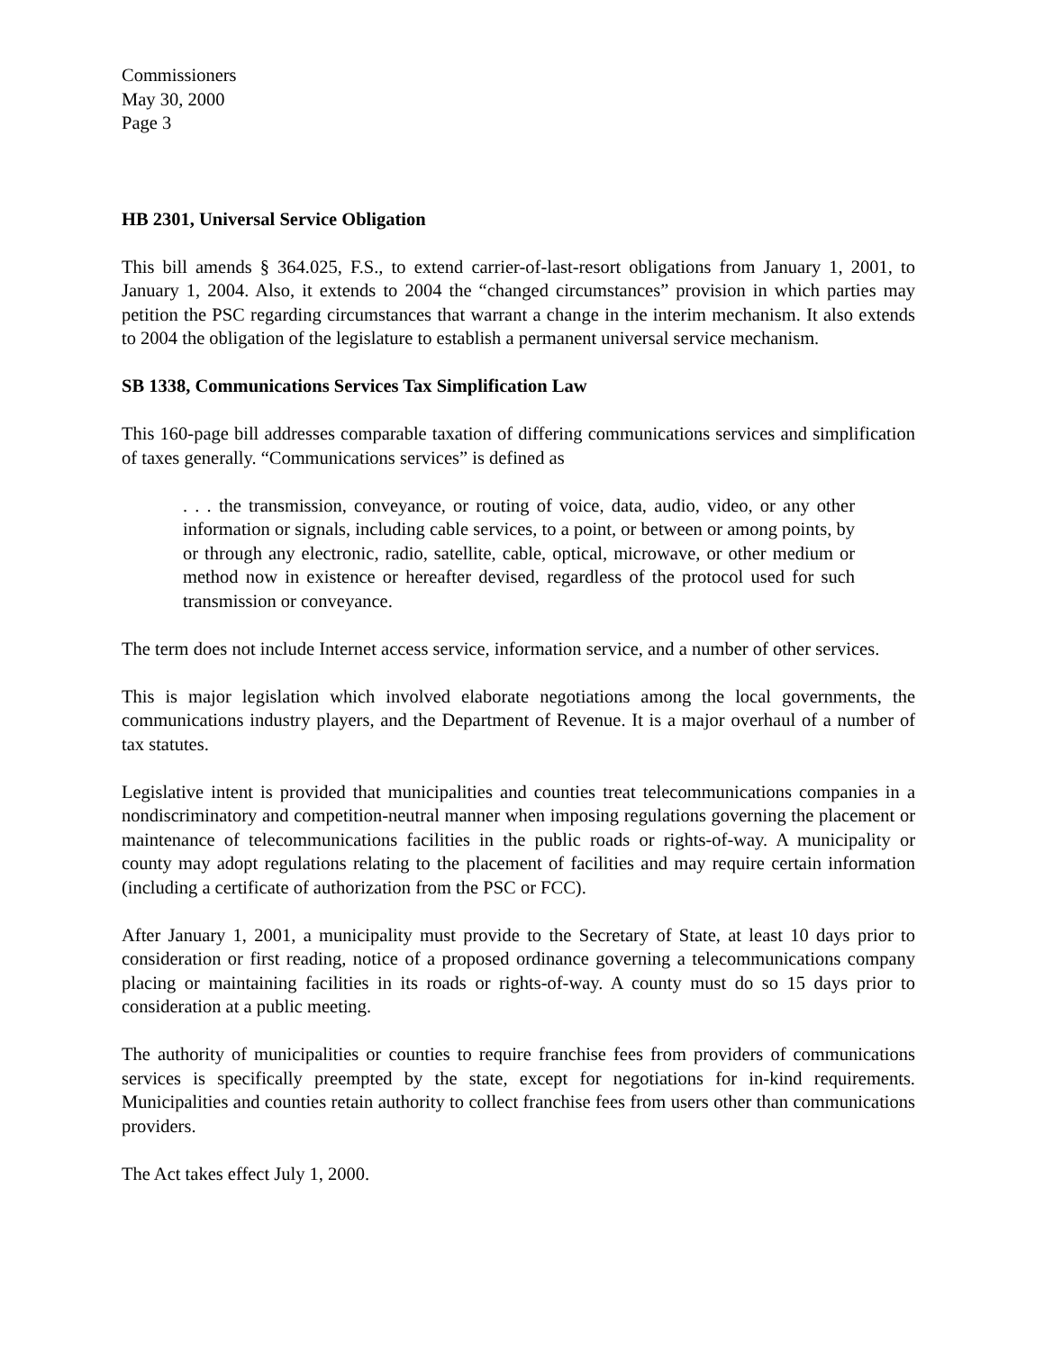Commissioners
May 30, 2000
Page 3
HB 2301, Universal Service Obligation
This bill amends § 364.025, F.S., to extend carrier-of-last-resort obligations from January 1, 2001, to January 1, 2004. Also, it extends to 2004 the “changed circumstances” provision in which parties may petition the PSC regarding circumstances that warrant a change in the interim mechanism. It also extends to 2004 the obligation of the legislature to establish a permanent universal service mechanism.
SB 1338, Communications Services Tax Simplification Law
This 160-page bill addresses comparable taxation of differing communications services and simplification of taxes generally. “Communications services” is defined as
. . . the transmission, conveyance, or routing of voice, data, audio, video, or any other information or signals, including cable services, to a point, or between or among points, by or through any electronic, radio, satellite, cable, optical, microwave, or other medium or method now in existence or hereafter devised, regardless of the protocol used for such transmission or conveyance.
The term does not include Internet access service, information service, and a number of other services.
This is major legislation which involved elaborate negotiations among the local governments, the communications industry players, and the Department of Revenue. It is a major overhaul of a number of tax statutes.
Legislative intent is provided that municipalities and counties treat telecommunications companies in a nondiscriminatory and competition-neutral manner when imposing regulations governing the placement or maintenance of telecommunications facilities in the public roads or rights-of-way. A municipality or county may adopt regulations relating to the placement of facilities and may require certain information (including a certificate of authorization from the PSC or FCC).
After January 1, 2001, a municipality must provide to the Secretary of State, at least 10 days prior to consideration or first reading, notice of a proposed ordinance governing a telecommunications company placing or maintaining facilities in its roads or rights-of-way. A county must do so 15 days prior to consideration at a public meeting.
The authority of municipalities or counties to require franchise fees from providers of communications services is specifically preempted by the state, except for negotiations for in-kind requirements. Municipalities and counties retain authority to collect franchise fees from users other than communications providers.
The Act takes effect July 1, 2000.